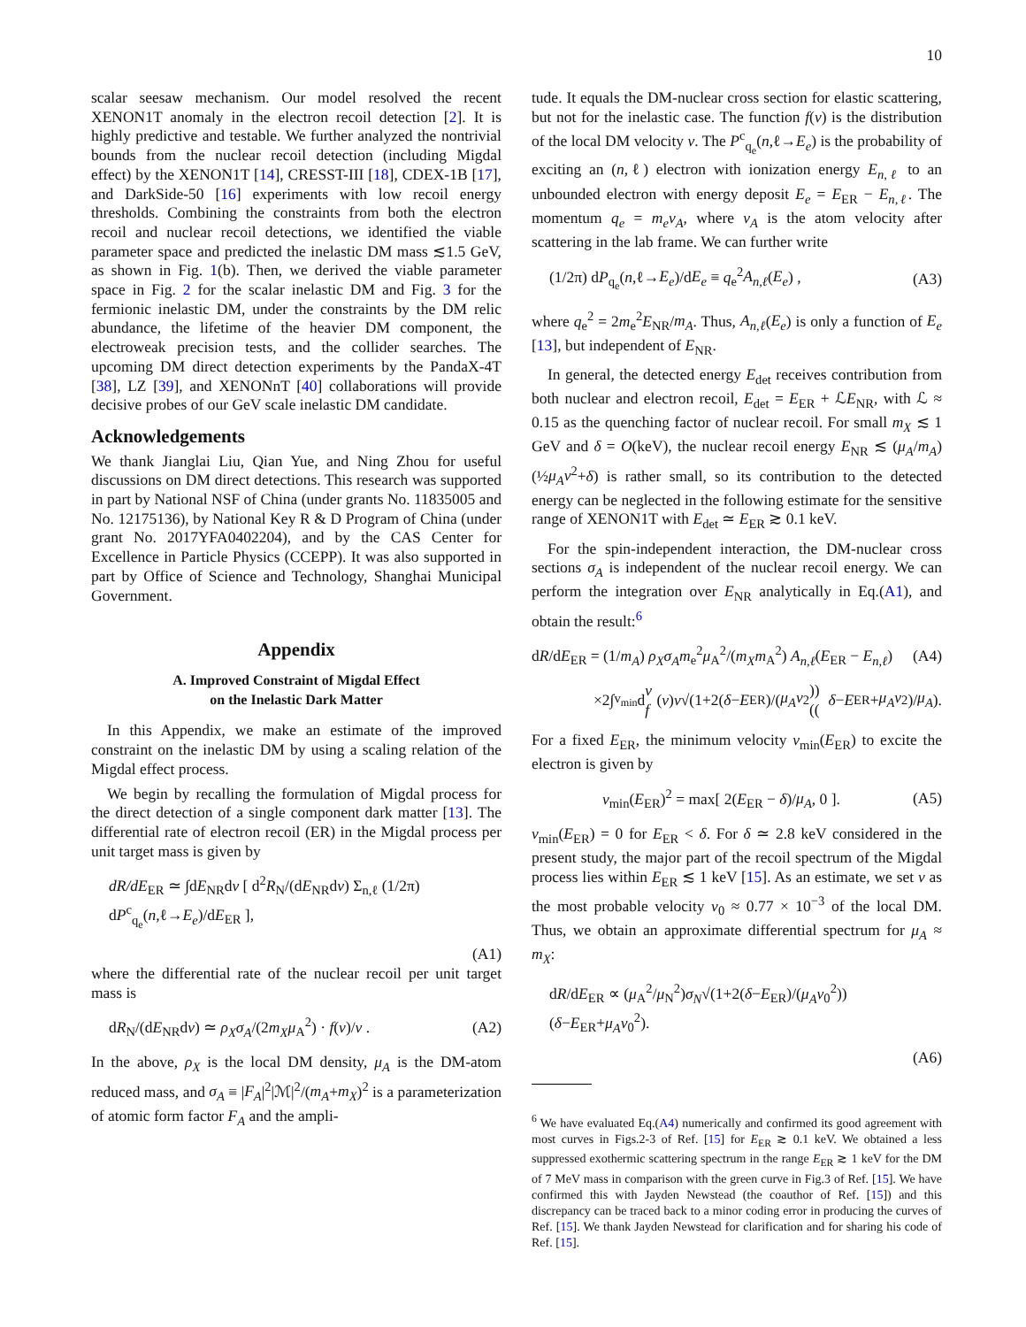10
scalar seesaw mechanism. Our model resolved the recent XENON1T anomaly in the electron recoil detection [2]. It is highly predictive and testable. We further analyzed the nontrivial bounds from the nuclear recoil detection (including Migdal effect) by the XENON1T [14], CRESST-III [18], CDEX-1B [17], and DarkSide-50 [16] experiments with low recoil energy thresholds. Combining the constraints from both the electron recoil and nuclear recoil detections, we identified the viable parameter space and predicted the inelastic DM mass ≲1.5 GeV, as shown in Fig. 1(b). Then, we derived the viable parameter space in Fig. 2 for the scalar inelastic DM and Fig. 3 for the fermionic inelastic DM, under the constraints by the DM relic abundance, the lifetime of the heavier DM component, the electroweak precision tests, and the collider searches. The upcoming DM direct detection experiments by the PandaX-4T [38], LZ [39], and XENONnT [40] collaborations will provide decisive probes of our GeV scale inelastic DM candidate.
Acknowledgements
We thank Jianglai Liu, Qian Yue, and Ning Zhou for useful discussions on DM direct detections. This research was supported in part by National NSF of China (under grants No. 11835005 and No. 12175136), by National Key R & D Program of China (under grant No. 2017YFA0402204), and by the CAS Center for Excellence in Particle Physics (CCEPP). It was also supported in part by Office of Science and Technology, Shanghai Municipal Government.
Appendix
A. Improved Constraint of Migdal Effect
on the Inelastic Dark Matter
In this Appendix, we make an estimate of the improved constraint on the inelastic DM by using a scaling relation of the Migdal effect process.
We begin by recalling the formulation of Migdal process for the direct detection of a single component dark matter [13]. The differential rate of electron recoil (ER) in the Migdal process per unit target mass is given by
dR/dE<sub>ER</sub> ≃ ∫dE<sub>NR</sub>dv [ d<sup>2</sup>R<sub>N</sub>/(dE<sub>NR</sub>dv) Σ<sub>n,ℓ</sub> (1/2π) dP<sup>c</sup><sub>q<sub>e</sub></sub>(n,ℓ→E<sub>e</sub>)/dE<sub>ER</sub> ],
(A1)
where the differential rate of the nuclear recoil per unit target mass is
dR<sub>N</sub>/(dE<sub>NR</sub>dv) ≃ ρ<sub>X</sub>σ<sub>A</sub>/(2m<sub>X</sub>μ<sub>A</sub><sup>2</sup>) · f(v)/v . (A2)
In the above, ρ<sub>X</sub> is the local DM density, μ<sub>A</sub> is the DM-atom reduced mass, and σ<sub>A</sub> ≡ |F<sub>A</sub>|<sup>2</sup>|ℳ|<sup>2</sup>/(m<sub>A</sub>+m<sub>X</sub>)<sup>2</sup> is a parameterization of atomic form factor F<sub>A</sub> and the ampli-
tude. It equals the DM-nuclear cross section for elastic scattering, but not for the inelastic case. The function f(v) is the distribution of the local DM velocity v. The P<sup>c</sup><sub>q<sub>e</sub></sub>(n,ℓ→E<sub>e</sub>) is the probability of exciting an (n,ℓ) electron with ionization energy E<sub>n,ℓ</sub> to an unbounded electron with energy deposit E<sub>e</sub> = E<sub>ER</sub> − E<sub>n,ℓ</sub>. The momentum q<sub>e</sub> = m<sub>e</sub>v<sub>A</sub>, where v<sub>A</sub> is the atom velocity after scattering in the lab frame. We can further write
(1/2π) dP<sub>q<sub>e</sub></sub>(n,ℓ→E<sub>e</sub>)/dE<sub>e</sub> ≡ q<sub>e</sub><sup>2</sup>A<sub>n,ℓ</sub>(E<sub>e</sub>) , (A3)
where q<sub>e</sub><sup>2</sup> = 2m<sub>e</sub><sup>2</sup>E<sub>NR</sub>/m<sub>A</sub>. Thus, A<sub>n,ℓ</sub>(E<sub>e</sub>) is only a function of E<sub>e</sub> [13], but independent of E<sub>NR</sub>.
In general, the detected energy E<sub>det</sub> receives contribution from both nuclear and electron recoil, E<sub>det</sub> = E<sub>ER</sub> + ℒE<sub>NR</sub>, with ℒ ≈ 0.15 as the quenching factor of nuclear recoil. For small m<sub>X</sub> ≲ 1 GeV and δ = O(keV), the nuclear recoil energy E<sub>NR</sub> ≲ (μ<sub>A</sub>/m<sub>A</sub>)(½μ<sub>A</sub>v<sup>2</sup>+δ) is rather small, so its contribution to the detected energy can be neglected in the following estimate for the sensitive range of XENON1T with E<sub>det</sub> ≃ E<sub>ER</sub> ≳ 0.1 keV.
For the spin-independent interaction, the DM-nuclear cross sections σ<sub>A</sub> is independent of the nuclear recoil energy. We can perform the integration over E<sub>NR</sub> analytically in Eq.(A1), and obtain the result:<sup>6</sup>
dR/dE<sub>ER</sub> = (1/m<sub>A</sub>) ρ<sub>X</sub>σ<sub>A</sub>m<sub>e</sub><sup>2</sup>μ<sub>A</sub><sup>2</sup>/(m<sub>X</sub>m<sub>A</sub><sup>2</sup>) A<sub>n,ℓ</sub>(E<sub>ER</sub> − E<sub>n,ℓ</sub>) (A4)
×2∫<sub>v<sub>min</sub></sub>d v f (v) v √(1+2(δ − E<sub>ER</sub>)/(μ<sub>A</sub>v<sup>2</sup>)) ((δ − E<sub>ER</sub>+ μ<sub>A</sub>v<sup>2</sup>)/ μ<sub>A</sub>).
For a fixed E<sub>ER</sub>, the minimum velocity v<sub>min</sub>(E<sub>ER</sub>) to excite the electron is given by
v<sub>min</sub>(E<sub>ER</sub>)<sup>2</sup> = max[ 2(E<sub>ER</sub> − δ)/μ<sub>A</sub>, 0 ]. (A5)
v<sub>min</sub>(E<sub>ER</sub>) = 0 for E<sub>ER</sub> < δ. For δ ≃ 2.8 keV considered in the present study, the major part of the recoil spectrum of the Migdal process lies within E<sub>ER</sub> ≲ 1 keV [15]. As an estimate, we set v as the most probable velocity v<sub>0</sub> ≈ 0.77 × 10<sup>−3</sup> of the local DM. Thus, we obtain an approximate differential spectrum for μ<sub>A</sub> ≈ m<sub>X</sub>:
dR/dE<sub>ER</sub> ∝ (μ<sub>A</sub><sup>2</sup>/μ<sub>N</sub><sup>2</sup>)σ<sub>N</sub>√(1+2(δ−E<sub>ER</sub>)/(μ<sub>A</sub>v<sub>0</sub><sup>2</sup>)) (δ−E<sub>ER</sub>+μ<sub>A</sub>v<sub>0</sub><sup>2</sup>).
(A6)
<sup>6</sup> We have evaluated Eq.(A4) numerically and confirmed its good agreement with most curves in Figs.2-3 of Ref. [15] for E<sub>ER</sub> ≳ 0.1 keV. We obtained a less suppressed exothermic scattering spectrum in the range E<sub>ER</sub> ≳ 1 keV for the DM of 7 MeV mass in comparison with the green curve in Fig.3 of Ref. [15]. We have confirmed this with Jayden Newstead (the coauthor of Ref. [15]) and this discrepancy can be traced back to a minor coding error in producing the curves of Ref. [15]. We thank Jayden Newstead for clarification and for sharing his code of Ref. [15].